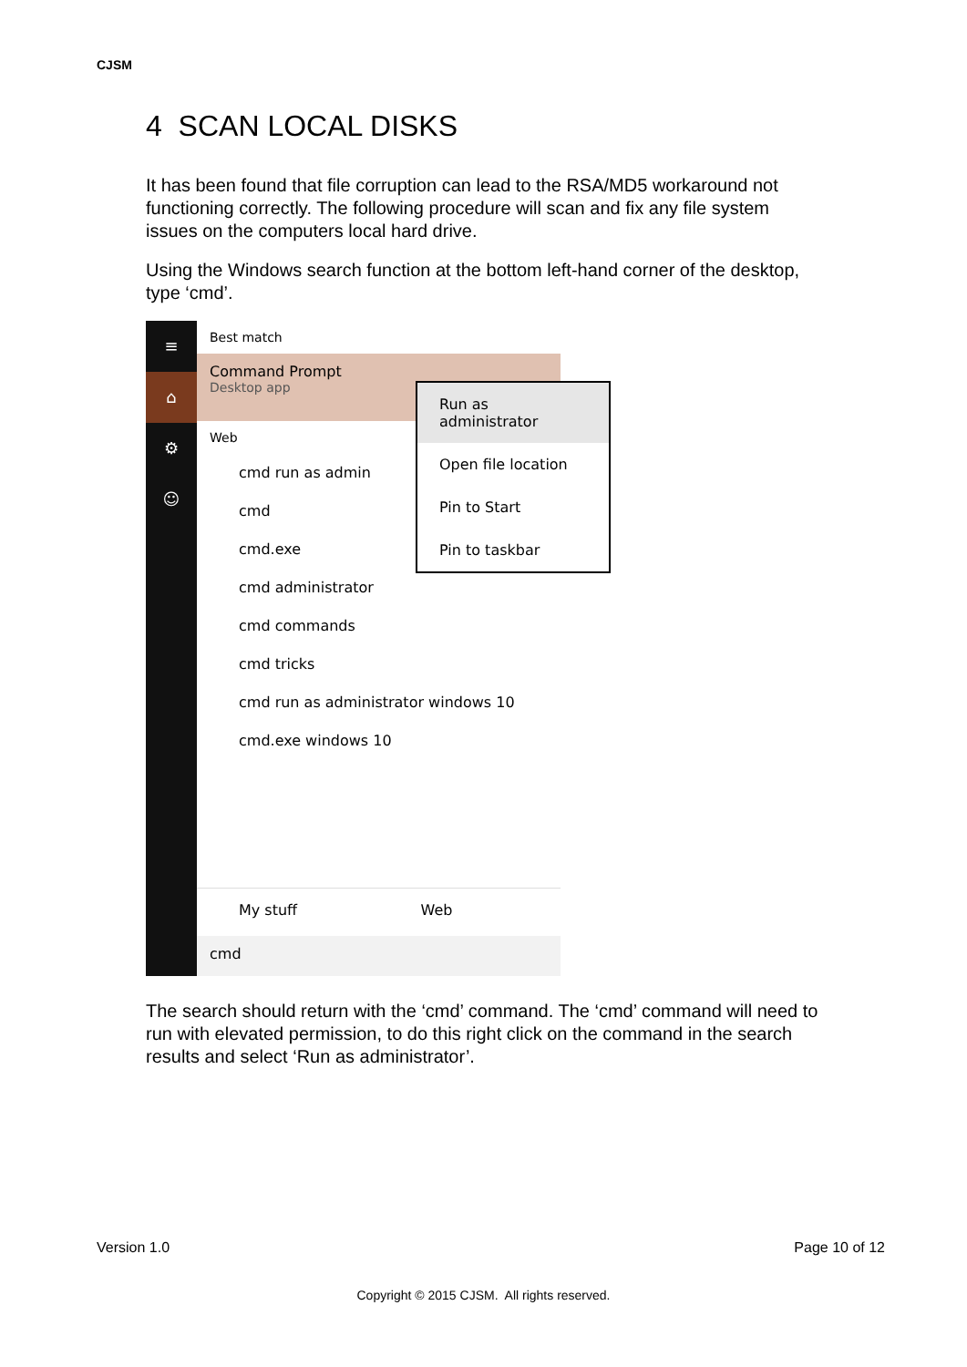CJSM
4 SCAN LOCAL DISKS
It has been found that file corruption can lead to the RSA/MD5 workaround not functioning correctly. The following procedure will scan and fix any file system issues on the computers local hard drive.
Using the Windows search function at the bottom left-hand corner of the desktop, type ‘cmd’.
≡
⌂
⚙
☺
Best match
Command Prompt
Desktop app
Web
cmd run as admin
cmd
cmd.exe
cmd administrator
cmd commands
cmd tricks
cmd run as administrator windows 10
cmd.exe windows 10
Run as administrator
Open file location
Pin to Start
Pin to taskbar
My stuff Web
cmd
The search should return with the ‘cmd’ command. The ‘cmd’ command will need to run with elevated permission, to do this right click on the command in the search results and select ‘Run as administrator’.
Version 1.0 Page 10 of 12
Copyright © 2015 CJSM. All rights reserved.